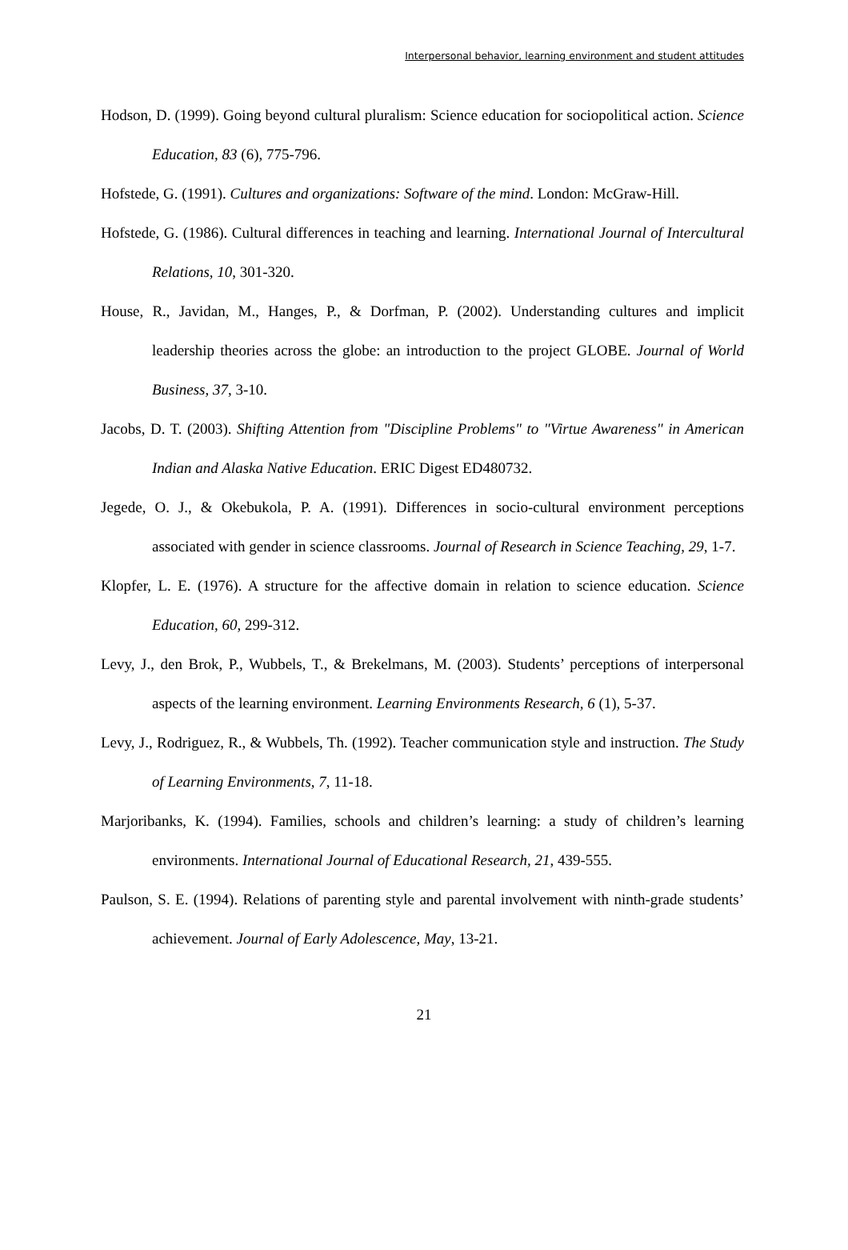Interpersonal behavior, learning environment and student attitudes
Hodson, D. (1999). Going beyond cultural pluralism: Science education for sociopolitical action. Science Education, 83 (6), 775-796.
Hofstede, G. (1991). Cultures and organizations: Software of the mind. London: McGraw-Hill.
Hofstede, G. (1986). Cultural differences in teaching and learning. International Journal of Intercultural Relations, 10, 301-320.
House, R., Javidan, M., Hanges, P., & Dorfman, P. (2002). Understanding cultures and implicit leadership theories across the globe: an introduction to the project GLOBE. Journal of World Business, 37, 3-10.
Jacobs, D. T. (2003). Shifting Attention from "Discipline Problems" to "Virtue Awareness" in American Indian and Alaska Native Education. ERIC Digest ED480732.
Jegede, O. J., & Okebukola, P. A. (1991). Differences in socio-cultural environment perceptions associated with gender in science classrooms. Journal of Research in Science Teaching, 29, 1-7.
Klopfer, L. E. (1976). A structure for the affective domain in relation to science education. Science Education, 60, 299-312.
Levy, J., den Brok, P., Wubbels, T., & Brekelmans, M. (2003). Students’ perceptions of interpersonal aspects of the learning environment. Learning Environments Research, 6 (1), 5-37.
Levy, J., Rodriguez, R., & Wubbels, Th. (1992). Teacher communication style and instruction. The Study of Learning Environments, 7, 11-18.
Marjoribanks, K. (1994). Families, schools and children’s learning: a study of children’s learning environments. International Journal of Educational Research, 21, 439-555.
Paulson, S. E. (1994). Relations of parenting style and parental involvement with ninth-grade students’ achievement. Journal of Early Adolescence, May, 13-21.
21